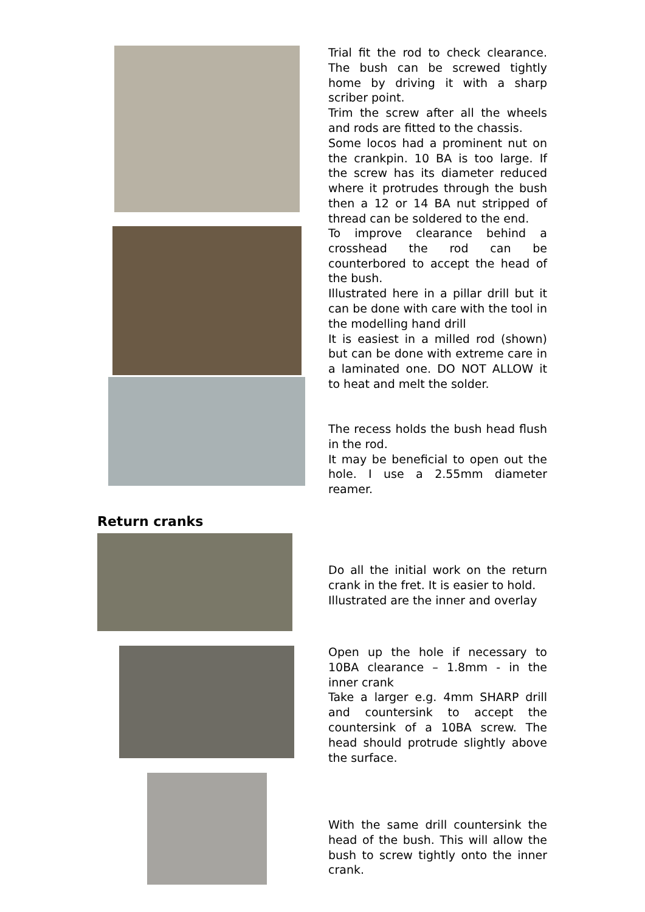Trial fit the rod to check clearance. The bush can be screwed tightly home by driving it with a sharp scriber point.
Trim the screw after all the wheels and rods are fitted to the chassis.
Some locos had a prominent nut on the crankpin. 10 BA is too large. If the screw has its diameter reduced where it protrudes through the bush then a 12 or 14 BA nut stripped of thread can be soldered to the end.
To improve clearance behind a crosshead the rod can be counterbored to accept the head of the bush.
Illustrated here in a pillar drill but it can be done with care with the tool in the modelling hand drill
It is easiest in a milled rod (shown) but can be done with extreme care in a laminated one. DO NOT ALLOW it to heat and melt the solder.
The recess holds the bush head flush in the rod.
It may be beneficial to open out the hole. I use a 2.55mm diameter reamer.
Return cranks
Do all the initial work on the return crank in the fret. It is easier to hold.
Illustrated are the inner and overlay
Open up the hole if necessary to 10BA clearance – 1.8mm - in the inner crank
Take a larger e.g. 4mm SHARP drill and countersink to accept the countersink of a 10BA screw. The head should protrude slightly above the surface.
With the same drill countersink the head of the bush. This will allow the bush to screw tightly onto the inner crank.